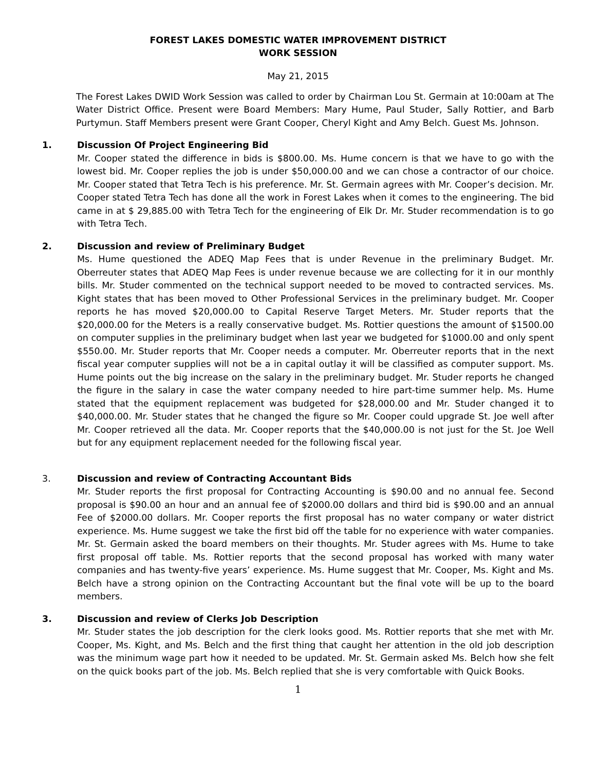FOREST LAKES DOMESTIC WATER IMPROVEMENT DISTRICT
WORK SESSION
May 21, 2015
The Forest Lakes DWID Work Session was called to order by Chairman Lou St. Germain at 10:00am at The Water District Office. Present were Board Members: Mary Hume, Paul Studer, Sally Rottier, and Barb Purtymun. Staff Members present were Grant Cooper, Cheryl Kight and Amy Belch. Guest Ms. Johnson.
1. Discussion Of Project Engineering Bid
Mr. Cooper stated the difference in bids is $800.00. Ms. Hume concern is that we have to go with the lowest bid. Mr. Cooper replies the job is under $50,000.00 and we can chose a contractor of our choice. Mr. Cooper stated that Tetra Tech is his preference. Mr. St. Germain agrees with Mr. Cooper’s decision. Mr. Cooper stated Tetra Tech has done all the work in Forest Lakes when it comes to the engineering. The bid came in at $ 29,885.00 with Tetra Tech for the engineering of Elk Dr. Mr. Studer recommendation is to go with Tetra Tech.
2. Discussion and review of Preliminary Budget
Ms. Hume questioned the ADEQ Map Fees that is under Revenue in the preliminary Budget. Mr. Oberreuter states that ADEQ Map Fees is under revenue because we are collecting for it in our monthly bills. Mr. Studer commented on the technical support needed to be moved to contracted services. Ms. Kight states that has been moved to Other Professional Services in the preliminary budget. Mr. Cooper reports he has moved $20,000.00 to Capital Reserve Target Meters. Mr. Studer reports that the $20,000.00 for the Meters is a really conservative budget. Ms. Rottier questions the amount of $1500.00 on computer supplies in the preliminary budget when last year we budgeted for $1000.00 and only spent $550.00. Mr. Studer reports that Mr. Cooper needs a computer. Mr. Oberreuter reports that in the next fiscal year computer supplies will not be a in capital outlay it will be classified as computer support. Ms. Hume points out the big increase on the salary in the preliminary budget. Mr. Studer reports he changed the figure in the salary in case the water company needed to hire part-time summer help. Ms. Hume stated that the equipment replacement was budgeted for $28,000.00 and Mr. Studer changed it to $40,000.00. Mr. Studer states that he changed the figure so Mr. Cooper could upgrade St. Joe well after Mr. Cooper retrieved all the data. Mr. Cooper reports that the $40,000.00 is not just for the St. Joe Well but for any equipment replacement needed for the following fiscal year.
3. Discussion and review of Contracting Accountant Bids
Mr. Studer reports the first proposal for Contracting Accounting is $90.00 and no annual fee. Second proposal is $90.00 an hour and an annual fee of $2000.00 dollars and third bid is $90.00 and an annual Fee of $2000.00 dollars. Mr. Cooper reports the first proposal has no water company or water district experience. Ms. Hume suggest we take the first bid off the table for no experience with water companies. Mr. St. Germain asked the board members on their thoughts. Mr. Studer agrees with Ms. Hume to take first proposal off table. Ms. Rottier reports that the second proposal has worked with many water companies and has twenty-five years’ experience. Ms. Hume suggest that Mr. Cooper, Ms. Kight and Ms. Belch have a strong opinion on the Contracting Accountant but the final vote will be up to the board members.
3. Discussion and review of Clerks Job Description
Mr. Studer states the job description for the clerk looks good. Ms. Rottier reports that she met with Mr. Cooper, Ms. Kight, and Ms. Belch and the first thing that caught her attention in the old job description was the minimum wage part how it needed to be updated. Mr. St. Germain asked Ms. Belch how she felt on the quick books part of the job. Ms. Belch replied that she is very comfortable with Quick Books.
1